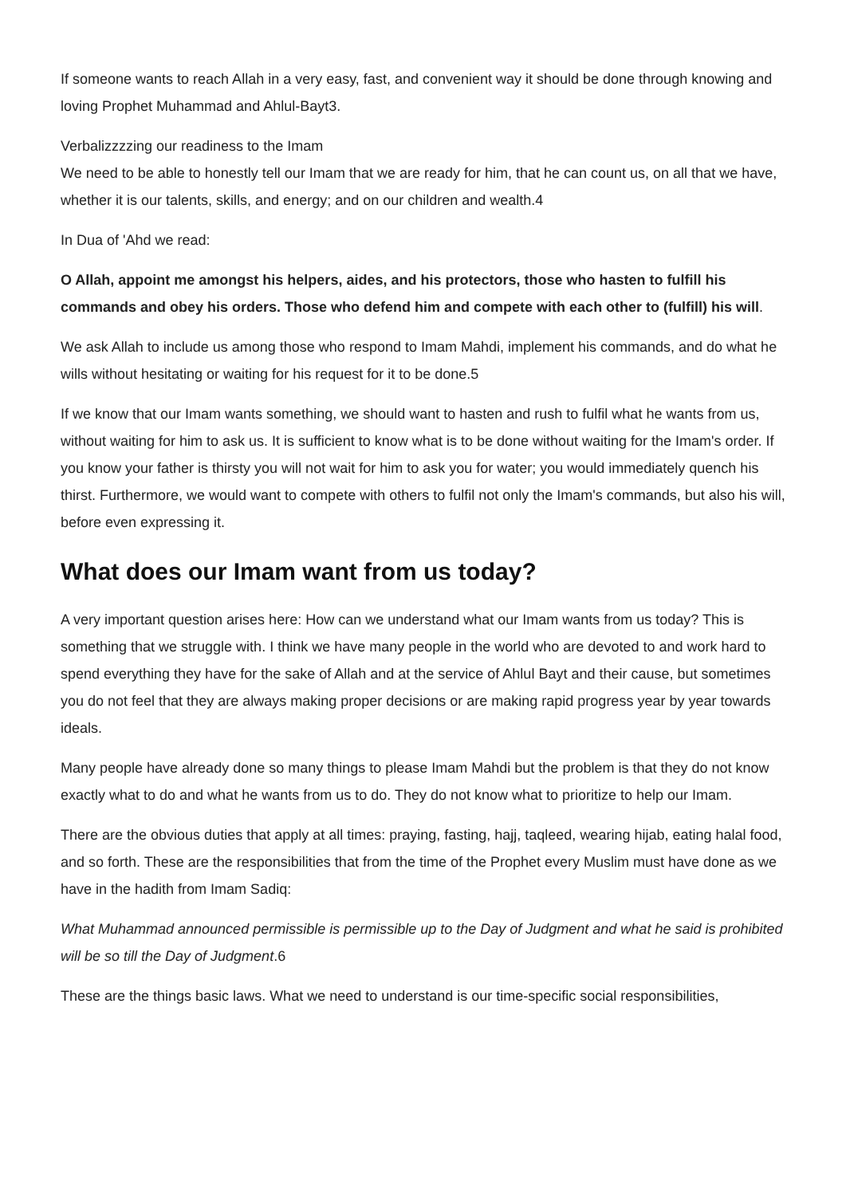If someone wants to reach Allah in a very easy, fast, and convenient way it should be done through knowing and loving Prophet Muhammad and Ahlul-Bayt3.
Verbalizzzzing our readiness to the Imam
We need to be able to honestly tell our Imam that we are ready for him, that he can count us, on all that we have, whether it is our talents, skills, and energy; and on our children and wealth.4
In Dua of 'Ahd we read:
O Allah, appoint me amongst his helpers, aides, and his protectors, those who hasten to fulfill his commands and obey his orders. Those who defend him and compete with each other to (fulfill) his will.
We ask Allah to include us among those who respond to Imam Mahdi, implement his commands, and do what he wills without hesitating or waiting for his request for it to be done.5
If we know that our Imam wants something, we should want to hasten and rush to fulfil what he wants from us, without waiting for him to ask us. It is sufficient to know what is to be done without waiting for the Imam's order. If you know your father is thirsty you will not wait for him to ask you for water; you would immediately quench his thirst. Furthermore, we would want to compete with others to fulfil not only the Imam's commands, but also his will, before even expressing it.
What does our Imam want from us today?
A very important question arises here: How can we understand what our Imam wants from us today? This is something that we struggle with. I think we have many people in the world who are devoted to and work hard to spend everything they have for the sake of Allah and at the service of Ahlul Bayt and their cause, but sometimes you do not feel that they are always making proper decisions or are making rapid progress year by year towards ideals.
Many people have already done so many things to please Imam Mahdi but the problem is that they do not know exactly what to do and what he wants from us to do. They do not know what to prioritize to help our Imam.
There are the obvious duties that apply at all times: praying, fasting, hajj, taqleed, wearing hijab, eating halal food, and so forth. These are the responsibilities that from the time of the Prophet every Muslim must have done as we have in the hadith from Imam Sadiq:
What Muhammad announced permissible is permissible up to the Day of Judgment and what he said is prohibited will be so till the Day of Judgment.6
These are the things basic laws. What we need to understand is our time-specific social responsibilities,